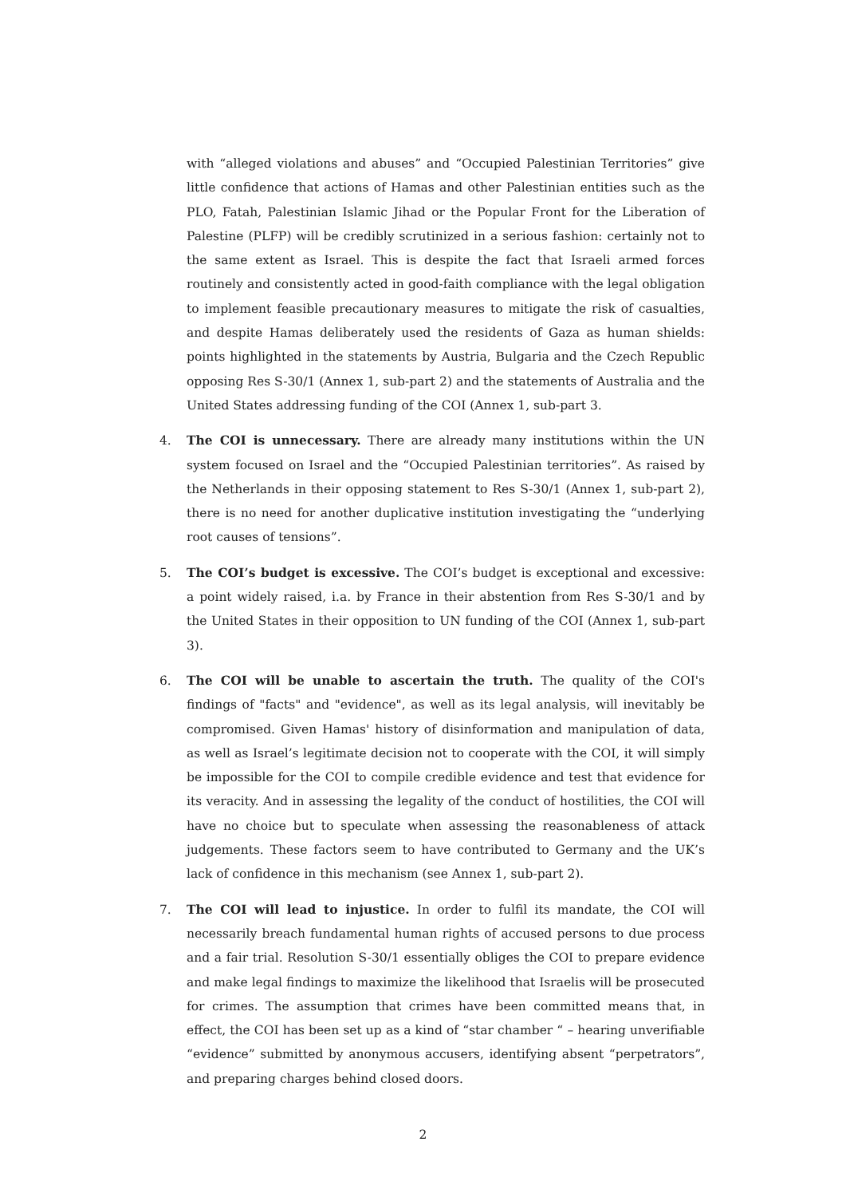with “alleged violations and abuses” and “Occupied Palestinian Territories” give little confidence that actions of Hamas and other Palestinian entities such as the PLO, Fatah, Palestinian Islamic Jihad or the Popular Front for the Liberation of Palestine (PLFP) will be credibly scrutinized in a serious fashion: certainly not to the same extent as Israel. This is despite the fact that Israeli armed forces routinely and consistently acted in good-faith compliance with the legal obligation to implement feasible precautionary measures to mitigate the risk of casualties, and despite Hamas deliberately used the residents of Gaza as human shields: points highlighted in the statements by Austria, Bulgaria and the Czech Republic opposing Res S-30/1 (Annex 1, sub-part 2) and the statements of Australia and the United States addressing funding of the COI (Annex 1, sub-part 3.
4. The COI is unnecessary. There are already many institutions within the UN system focused on Israel and the “Occupied Palestinian territories”. As raised by the Netherlands in their opposing statement to Res S-30/1 (Annex 1, sub-part 2), there is no need for another duplicative institution investigating the “underlying root causes of tensions”.
5. The COI’s budget is excessive. The COI’s budget is exceptional and excessive: a point widely raised, i.a. by France in their abstention from Res S-30/1 and by the United States in their opposition to UN funding of the COI (Annex 1, sub-part 3).
6. The COI will be unable to ascertain the truth. The quality of the COI's findings of "facts" and "evidence", as well as its legal analysis, will inevitably be compromised. Given Hamas' history of disinformation and manipulation of data, as well as Israel’s legitimate decision not to cooperate with the COI, it will simply be impossible for the COI to compile credible evidence and test that evidence for its veracity. And in assessing the legality of the conduct of hostilities, the COI will have no choice but to speculate when assessing the reasonableness of attack judgements. These factors seem to have contributed to Germany and the UK’s lack of confidence in this mechanism (see Annex 1, sub-part 2).
7. The COI will lead to injustice. In order to fulfil its mandate, the COI will necessarily breach fundamental human rights of accused persons to due process and a fair trial. Resolution S-30/1 essentially obliges the COI to prepare evidence and make legal findings to maximize the likelihood that Israelis will be prosecuted for crimes. The assumption that crimes have been committed means that, in effect, the COI has been set up as a kind of “star chamber “ – hearing unverifiable “evidence” submitted by anonymous accusers, identifying absent “perpetrators”, and preparing charges behind closed doors.
2